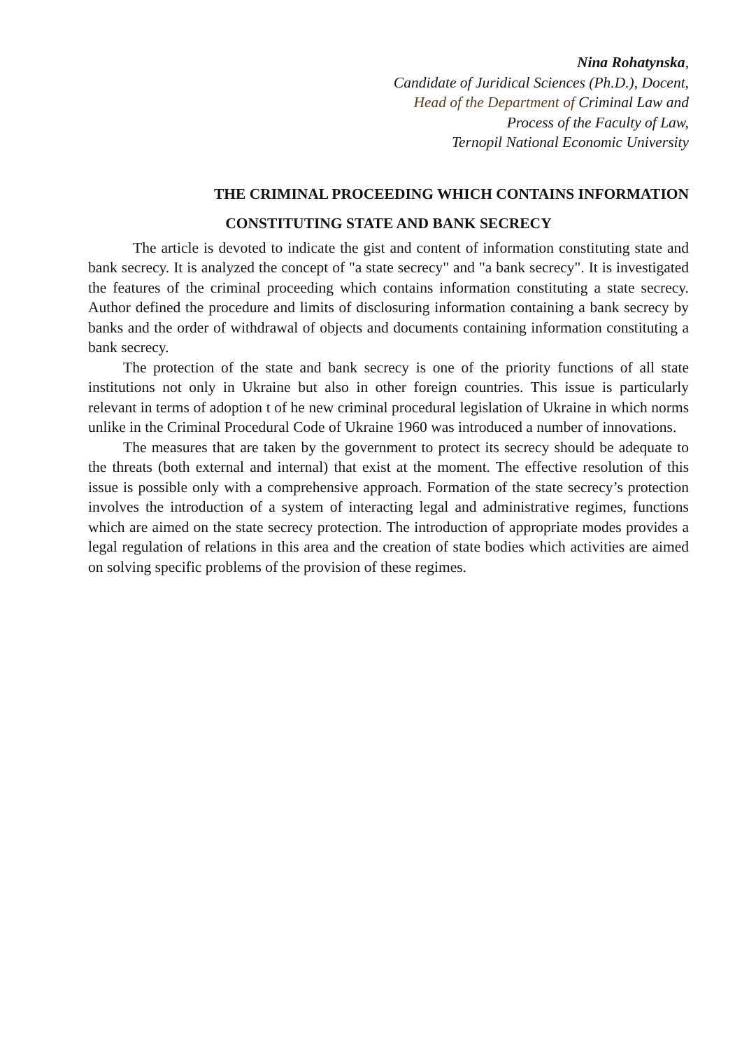Nina Rohatynska,
Candidate of Juridical Sciences (Ph.D.), Docent,
Head of the Department of Criminal Law and
Process of the Faculty of Law,
Ternopil National Economic University
THE CRIMINAL PROCEEDING WHICH CONTAINS INFORMATION
CONSTITUTING STATE AND BANK SECRECY
The article is devoted to indicate the gist and content of information constituting state and bank secrecy. It is analyzed the concept of "a state secrecy" and "a bank secrecy". It is investigated the features of the criminal proceeding which contains information constituting a state secrecy. Author defined the procedure and limits of disclosuring information containing a bank secrecy by banks and the order of withdrawal of objects and documents containing information constituting a bank secrecy.
The protection of the state and bank secrecy is one of the priority functions of all state institutions not only in Ukraine but also in other foreign countries. This issue is particularly relevant in terms of adoption t of he new criminal procedural legislation of Ukraine in which norms unlike in the Criminal Procedural Code of Ukraine 1960 was introduced a number of innovations.
The measures that are taken by the government to protect its secrecy should be adequate to the threats (both external and internal) that exist at the moment. The effective resolution of this issue is possible only with a comprehensive approach. Formation of the state secrecy’s protection involves the introduction of a system of interacting legal and administrative regimes, functions which are aimed on the state secrecy protection. The introduction of appropriate modes provides a legal regulation of relations in this area and the creation of state bodies which activities are aimed on solving specific problems of the provision of these regimes.